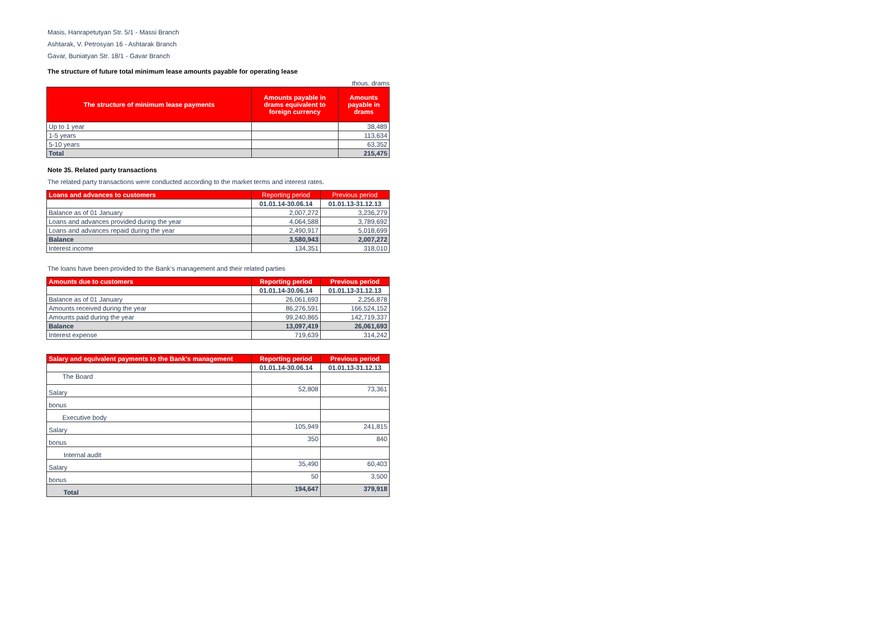Masis, Hanrapetutyan Str. 5/1 - Massi Branch
Ashtarak, V. Petrosyan 16 - Ashtarak Branch
Gavar, Buniatyan Str. 18/1 - Gavar Branch
The structure of future total minimum lease amounts payable for operating lease
thous. drams
| The structure of minimum lease payments | Amounts payable in drams equivalent to foreign currency | Amounts payable in drams |
| --- | --- | --- |
| Up to 1 year | | 38,489 |
| 1-5 years | | 113,634 |
| 5-10 years | | 63,352 |
| Total | | 215,475 |
Note 35. Related party transactions
The related party transactions were conducted according to the market terms and interest rates.
| Loans and advances to customers | Reporting period | Previous period |
| --- | --- | --- |
| | 01.01.14-30.06.14 | 01.01.13-31.12.13 |
| Balance as of 01 January | 2,007,272 | 3,236,279 |
| Loans and advances provided during the year | 4,064,588 | 3,789,692 |
| Loans and advances repaid during the year | 2,490,917 | 5,018,699 |
| Balance | 3,580,943 | 2,007,272 |
| Interest income | 134,351 | 318,010 |
The loans have been provided to the Bank’s management and their related parties
| Amounts due to customers | Reporting period | Previous period |
| --- | --- | --- |
| | 01.01.14-30.06.14 | 01.01.13-31.12.13 |
| Balance as of 01 January | 26,061,693 | 2,256,878 |
| Amounts received during the year | 86,276,591 | 166,524,152 |
| Amounts paid during the year | 99,240,865 | 142,719,337 |
| Balance | 13,097,419 | 26,061,693 |
| Interest expense | 719,639 | 314,242 |
| Salary and equivalent payments to the Bank's management | Reporting period | Previous period |
| --- | --- | --- |
| | 01.01.14-30.06.14 | 01.01.13-31.12.13 |
| The Board | | |
| Salary | 52,808 | 73,361 |
| bonus | | |
| Executive body | | |
| Salary | 105,949 | 241,815 |
| bonus | 350 | 840 |
| Internal audit | | |
| Salary | 35,490 | 60,403 |
| bonus | 50 | 3,500 |
| Total | 194,647 | 379,918 |